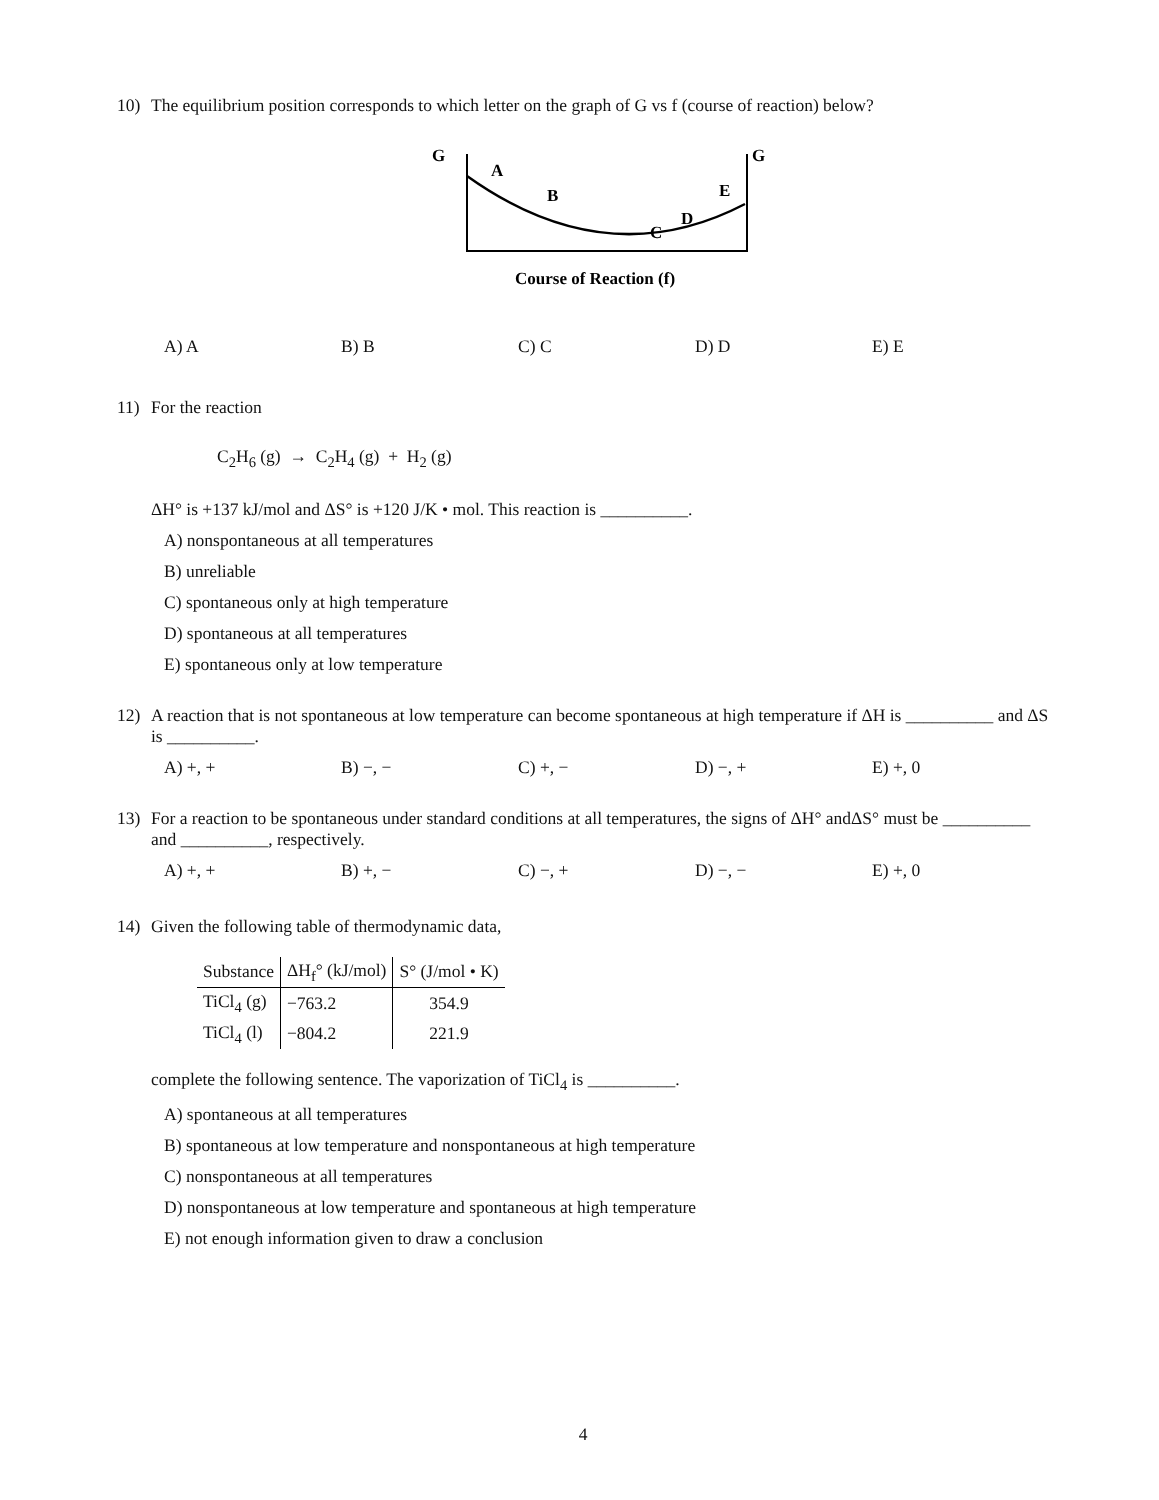10) The equilibrium position corresponds to which letter on the graph of G vs f (course of reaction) below?
G
G
A
B
C
D
E
Course of Reaction (f)
A) A B) B C) C D) D E) E
11) For the reaction
C<sub>2</sub>H<sub>6</sub> (g) → C<sub>2</sub>H<sub>4</sub> (g) + H<sub>2</sub> (g)
ΔH° is +137 kJ/mol and ΔS° is +120 J/K • mol. This reaction is __________.
A) nonspontaneous at all temperatures
B) unreliable
C) spontaneous only at high temperature
D) spontaneous at all temperatures
E) spontaneous only at low temperature
12) A reaction that is not spontaneous at low temperature can become spontaneous at high temperature if ΔH is __________ and ΔS is __________.
A) +, + B) −, − C) +, − D) −, + E) +, 0
13) For a reaction to be spontaneous under standard conditions at all temperatures, the signs of ΔH° andΔS° must be __________ and __________, respectively.
A) +, + B) +, − C) −, + D) −, − E) +, 0
14) Given the following table of thermodynamic data,
| Substance | ΔH<sub>f</sub>° (kJ/mol) | S° (J/mol • K) |
| --- | --- | --- |
| TiCl<sub>4</sub> (g) | −763.2 | 354.9 |
| TiCl<sub>4</sub> (l) | −804.2 | 221.9 |
complete the following sentence. The vaporization of TiCl<sub>4</sub> is __________.
A) spontaneous at all temperatures
B) spontaneous at low temperature and nonspontaneous at high temperature
C) nonspontaneous at all temperatures
D) nonspontaneous at low temperature and spontaneous at high temperature
E) not enough information given to draw a conclusion
4